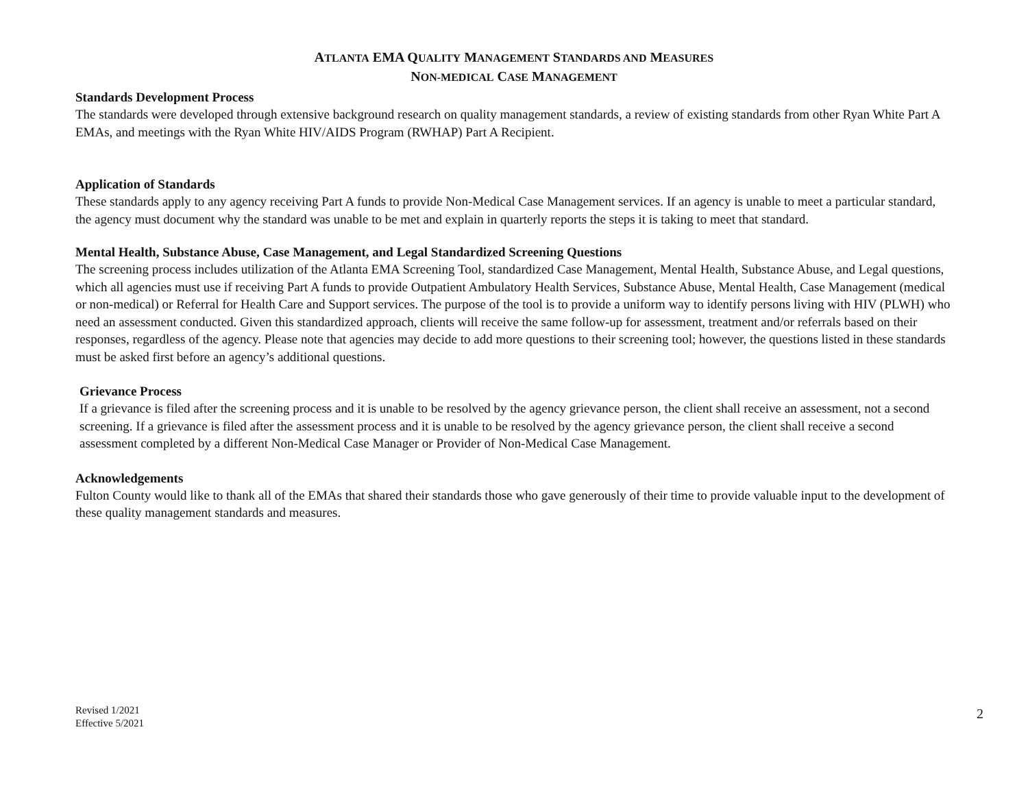ATLANTA EMA QUALITY MANAGEMENT STANDARDS AND MEASURES
NON-MEDICAL CASE MANAGEMENT
Standards Development Process
The standards were developed through extensive background research on quality management standards, a review of existing standards from other Ryan White Part A EMAs, and meetings with the Ryan White HIV/AIDS Program (RWHAP) Part A Recipient.
Application of Standards
These standards apply to any agency receiving Part A funds to provide Non-Medical Case Management services. If an agency is unable to meet a particular standard, the agency must document why the standard was unable to be met and explain in quarterly reports the steps it is taking to meet that standard.
Mental Health, Substance Abuse, Case Management, and Legal Standardized Screening Questions
The screening process includes utilization of the Atlanta EMA Screening Tool, standardized Case Management, Mental Health, Substance Abuse, and Legal questions, which all agencies must use if receiving Part A funds to provide Outpatient Ambulatory Health Services, Substance Abuse, Mental Health, Case Management (medical or non-medical) or Referral for Health Care and Support services. The purpose of the tool is to provide a uniform way to identify persons living with HIV (PLWH) who need an assessment conducted. Given this standardized approach, clients will receive the same follow-up for assessment, treatment and/or referrals based on their responses, regardless of the agency. Please note that agencies may decide to add more questions to their screening tool; however, the questions listed in these standards must be asked first before an agency’s additional questions.
Grievance Process
If a grievance is filed after the screening process and it is unable to be resolved by the agency grievance person, the client shall receive an assessment, not a second screening. If a grievance is filed after the assessment process and it is unable to be resolved by the agency grievance person, the client shall receive a second assessment completed by a different Non-Medical Case Manager or Provider of Non-Medical Case Management.
Acknowledgements
Fulton County would like to thank all of the EMAs that shared their standards those who gave generously of their time to provide valuable input to the development of these quality management standards and measures.
Revised 1/2021
Effective 5/2021
2